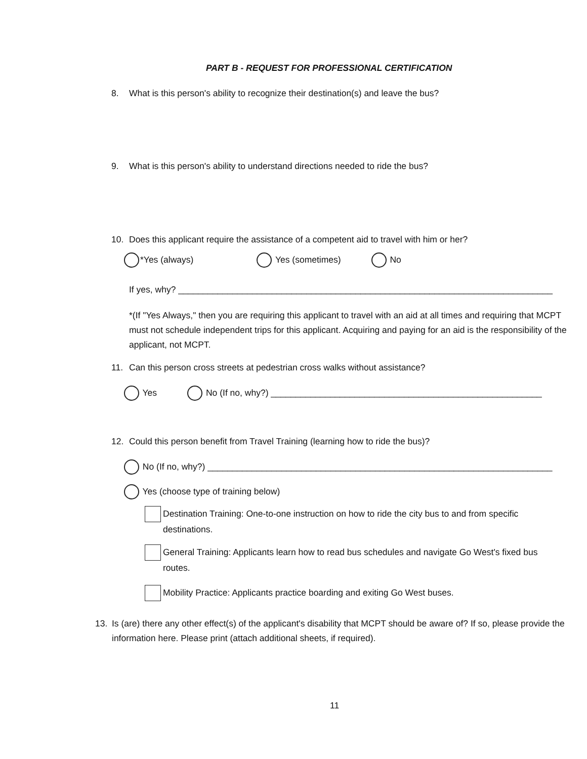PART B - REQUEST FOR PROFESSIONAL CERTIFICATION
8. What is this person's ability to recognize their destination(s) and leave the bus?
9. What is this person's ability to understand directions needed to ride the bus?
10. Does this applicant require the assistance of a competent aid to travel with him or her?
*Yes (always) Yes (sometimes) No
If yes, why? ____________________________________________________________________________
*(If "Yes Always," then you are requiring this applicant to travel with an aid at all times and requiring that MCPT must not schedule independent trips for this applicant. Acquiring and paying for an aid is the responsibility of the applicant, not MCPT.
11. Can this person cross streets at pedestrian cross walks without assistance?
Yes No (If no, why?) _______________________________________________________
12. Could this person benefit from Travel Training (learning how to ride the bus)?
No (If no, why?) ______________________________________________________________________
Yes (choose type of training below)
Destination Training: One-to-one instruction on how to ride the city bus to and from specific destinations.
General Training: Applicants learn how to read bus schedules and navigate Go West's fixed bus routes.
Mobility Practice: Applicants practice boarding and exiting Go West buses.
13. Is (are) there any other effect(s) of the applicant's disability that MCPT should be aware of? If so, please provide the information here. Please print (attach additional sheets, if required).
11